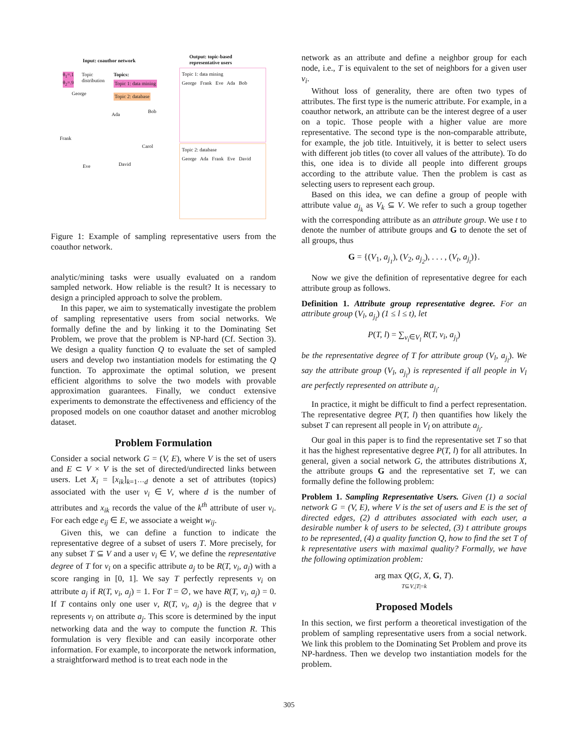Input: coauthor network
Output: topic-based
representative users
θ<sub>1</sub>=.1
θ<sub>2</sub>=.9
Topic
distribution
Topics:
Topic 1: data mining
Topic 2: database
George
Ada
Bob
Frank
Carol
Eve David
Topic 1: data mining
George Frank Eve Ada Bob
Topic 2: database
George Ada Frank Eve David
Figure 1: Example of sampling representative users from the coauthor network.
analytic/mining tasks were usually evaluated on a random sampled network. How reliable is the result? It is necessary to design a principled approach to solve the problem.
In this paper, we aim to systematically investigate the problem of sampling representative users from social networks. We formally define the and by linking it to the Dominating Set Problem, we prove that the problem is NP-hard (Cf. Section 3). We design a quality function Q to evaluate the set of sampled users and develop two instantiation models for estimating the Q function. To approximate the optimal solution, we present efficient algorithms to solve the two models with provable approximation guarantees. Finally, we conduct extensive experiments to demonstrate the effectiveness and efficiency of the proposed models on one coauthor dataset and another microblog dataset.
Problem Formulation
Consider a social network G = (V, E), where V is the set of users and E ⊂ V × V is the set of directed/undirected links between users. Let X<sub>i</sub> = [x<sub>ik</sub>]<sub>k=1···d</sub> denote a set of attributes (topics) associated with the user v<sub>i</sub> ∈ V, where d is the number of attributes and x<sub>ik</sub> records the value of the k<sup>th</sup> attribute of user v<sub>i</sub>. For each edge e<sub>ij</sub> ∈ E, we associate a weight w<sub>ij</sub>.
Given this, we can define a function to indicate the representative degree of a subset of users T. More precisely, for any subset T ⊆ V and a user v<sub>i</sub> ∈ V, we define the representative degree of T for v<sub>i</sub> on a specific attribute a<sub>j</sub> to be R(T, v<sub>i</sub>, a<sub>j</sub>) with a score ranging in [0, 1]. We say T perfectly represents v<sub>i</sub> on attribute a<sub>j</sub> if R(T, v<sub>i</sub>, a<sub>j</sub>) = 1. For T = ∅, we have R(T, v<sub>i</sub>, a<sub>j</sub>) = 0. If T contains only one user v, R(T, v<sub>i</sub>, a<sub>j</sub>) is the degree that v represents v<sub>i</sub> on attribute a<sub>j</sub>. This score is determined by the input networking data and the way to compute the function R. This formulation is very flexible and can easily incorporate other information. For example, to incorporate the network information, a straightforward method is to treat each node in the
network as an attribute and define a neighbor group for each node, i.e., T is equivalent to the set of neighbors for a given user v<sub>i</sub>.
Without loss of generality, there are often two types of attributes. The first type is the numeric attribute. For example, in a coauthor network, an attribute can be the interest degree of a user on a topic. Those people with a higher value are more representative. The second type is the non-comparable attribute, for example, the job title. Intuitively, it is better to select users with different job titles (to cover all values of the attribute). To do this, one idea is to divide all people into different groups according to the attribute value. Then the problem is cast as selecting users to represent each group.
Based on this idea, we can define a group of people with attribute value a<sub>j<sub>k</sub></sub> as V<sub>k</sub> ⊆ V. We refer to such a group together with the corresponding attribute as an attribute group. We use t to denote the number of attribute groups and G to denote the set of all groups, thus
G = {(V<sub>1</sub>, a<sub>j<sub>1</sub></sub>), (V<sub>2</sub>, a<sub>j<sub>2</sub></sub>), . . . , (V<sub>t</sub>, a<sub>j<sub>t</sub></sub>)}.
Now we give the definition of representative degree for each attribute group as follows.
Definition 1. Attribute group representative degree. For an attribute group (V<sub>l</sub>, a<sub>j<sub>l</sub></sub>) (1 ≤ l ≤ t), let
P(T, l) = ∑<sub>v<sub>i</sub>∈V<sub>l</sub></sub> R(T, v<sub>i</sub>, a<sub>j<sub>l</sub></sub>)
be the representative degree of T for attribute group (V<sub>l</sub>, a<sub>j<sub>l</sub></sub>). We say the attribute group (V<sub>l</sub>, a<sub>j<sub>l</sub></sub>) is represented if all people in V<sub>l</sub> are perfectly represented on attribute a<sub>j<sub>l</sub></sub>.
In practice, it might be difficult to find a perfect representation. The representative degree P(T, l) then quantifies how likely the subset T can represent all people in V<sub>l</sub> on attribute a<sub>j<sub>l</sub></sub>.
Our goal in this paper is to find the representative set T so that it has the highest representative degree P(T, l) for all attributes. In general, given a social network G, the attributes distributions X, the attribute groups G and the representative set T, we can formally define the following problem:
Problem 1. Sampling Representative Users. Given (1) a social network G = (V, E), where V is the set of users and E is the set of directed edges, (2) d attributes associated with each user, a desirable number k of users to be selected, (3) t attribute groups to be represented, (4) a quality function Q, how to find the set T of k representative users with maximal quality? Formally, we have the following optimization problem:
arg max Q(G, X, G, T).
T⊆V,|T|=k
Proposed Models
In this section, we first perform a theoretical investigation of the problem of sampling representative users from a social network. We link this problem to the Dominating Set Problem and prove its NP-hardness. Then we develop two instantiation models for the problem.
305